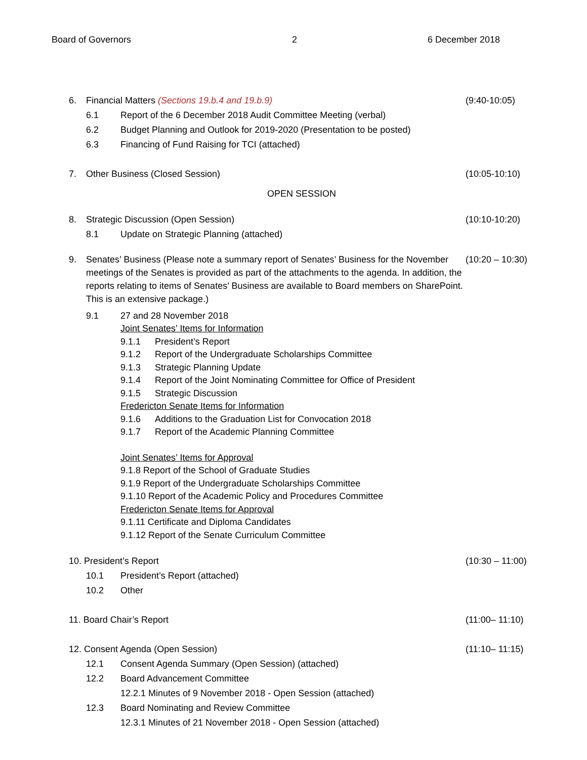Board of Governors 2 6 December 2018
6. Financial Matters (Sections 19.b.4 and 19.b.9) (9:40-10:05)
6.1 Report of the 6 December 2018 Audit Committee Meeting (verbal)
6.2 Budget Planning and Outlook for 2019-2020 (Presentation to be posted)
6.3 Financing of Fund Raising for TCI (attached)
7. Other Business (Closed Session) (10:05-10:10)
OPEN SESSION
8. Strategic Discussion (Open Session) (10:10-10:20)
8.1 Update on Strategic Planning (attached)
9. Senates’ Business (Please note a summary report of Senates’ Business for the November meetings of the Senates is provided as part of the attachments to the agenda. In addition, the reports relating to items of Senates’ Business are available to Board members on SharePoint. This is an extensive package.) (10:20 – 10:30)
9.1 27 and 28 November 2018
Joint Senates’ Items for Information
9.1.1 President’s Report
9.1.2 Report of the Undergraduate Scholarships Committee
9.1.3 Strategic Planning Update
9.1.4 Report of the Joint Nominating Committee for Office of President
9.1.5 Strategic Discussion
Fredericton Senate Items for Information
9.1.6 Additions to the Graduation List for Convocation 2018
9.1.7 Report of the Academic Planning Committee
Joint Senates’ Items for Approval
9.1.8 Report of the School of Graduate Studies
9.1.9 Report of the Undergraduate Scholarships Committee
9.1.10 Report of the Academic Policy and Procedures Committee
Fredericton Senate Items for Approval
9.1.11 Certificate and Diploma Candidates
9.1.12 Report of the Senate Curriculum Committee
10. President’s Report (10:30 – 11:00)
10.1 President’s Report (attached)
10.2 Other
11. Board Chair’s Report (11:00– 11:10)
12. Consent Agenda (Open Session) (11:10– 11:15)
12.1 Consent Agenda Summary (Open Session) (attached)
12.2 Board Advancement Committee
12.2.1 Minutes of 9 November 2018 - Open Session (attached)
12.3 Board Nominating and Review Committee
12.3.1 Minutes of 21 November 2018 - Open Session (attached)